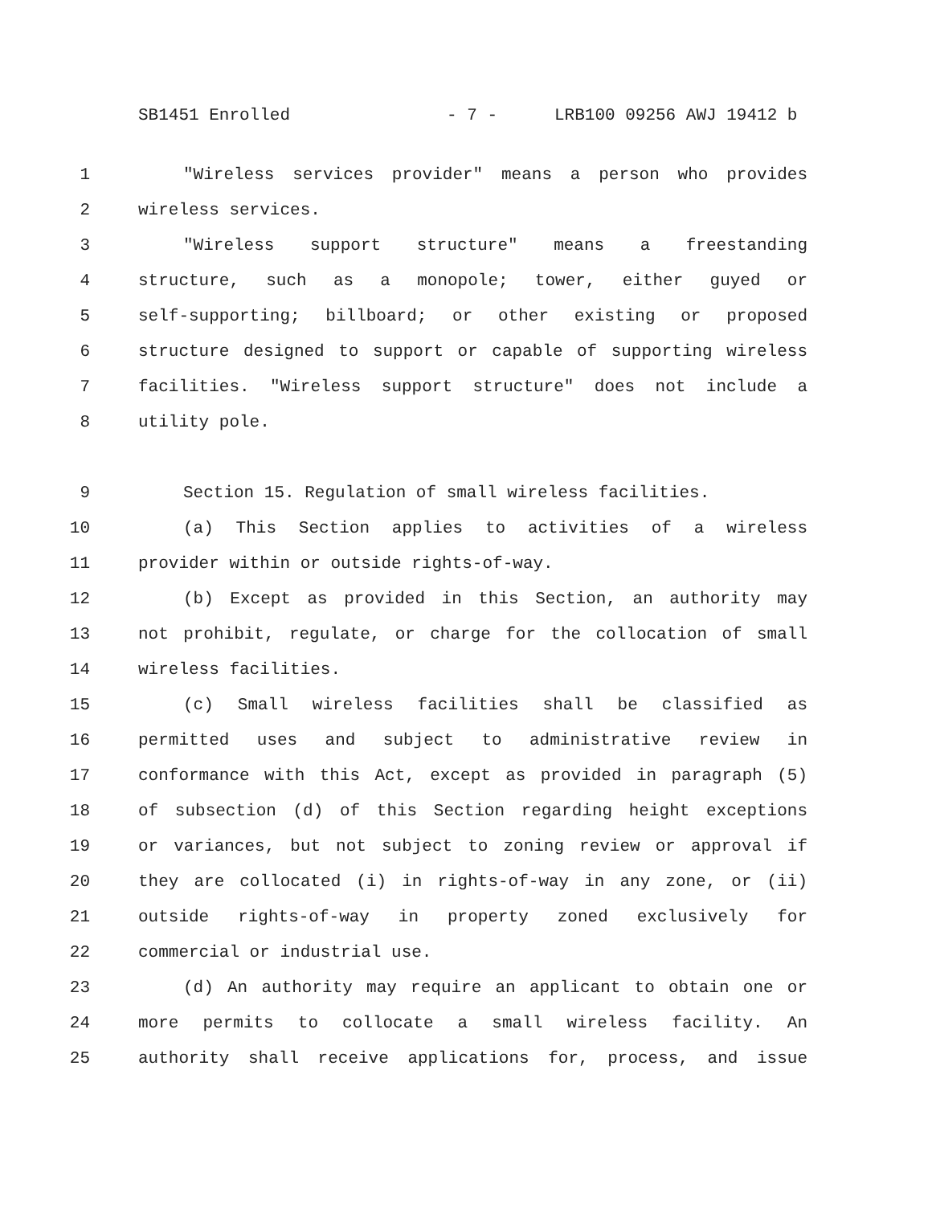SB1451 Enrolled - 7 - LRB100 09256 AWJ 19412 b
1 "Wireless services provider" means a person who provides
2 wireless services.
3 "Wireless support structure" means a freestanding
4 structure, such as a monopole; tower, either guyed or
5 self-supporting; billboard; or other existing or proposed
6 structure designed to support or capable of supporting wireless
7 facilities. "Wireless support structure" does not include a
8 utility pole.
9 Section 15. Regulation of small wireless facilities.
10 (a) This Section applies to activities of a wireless
11 provider within or outside rights-of-way.
12 (b) Except as provided in this Section, an authority may
13 not prohibit, regulate, or charge for the collocation of small
14 wireless facilities.
15 (c) Small wireless facilities shall be classified as
16 permitted uses and subject to administrative review in
17 conformance with this Act, except as provided in paragraph (5)
18 of subsection (d) of this Section regarding height exceptions
19 or variances, but not subject to zoning review or approval if
20 they are collocated (i) in rights-of-way in any zone, or (ii)
21 outside rights-of-way in property zoned exclusively for
22 commercial or industrial use.
23 (d) An authority may require an applicant to obtain one or
24 more permits to collocate a small wireless facility. An
25 authority shall receive applications for, process, and issue